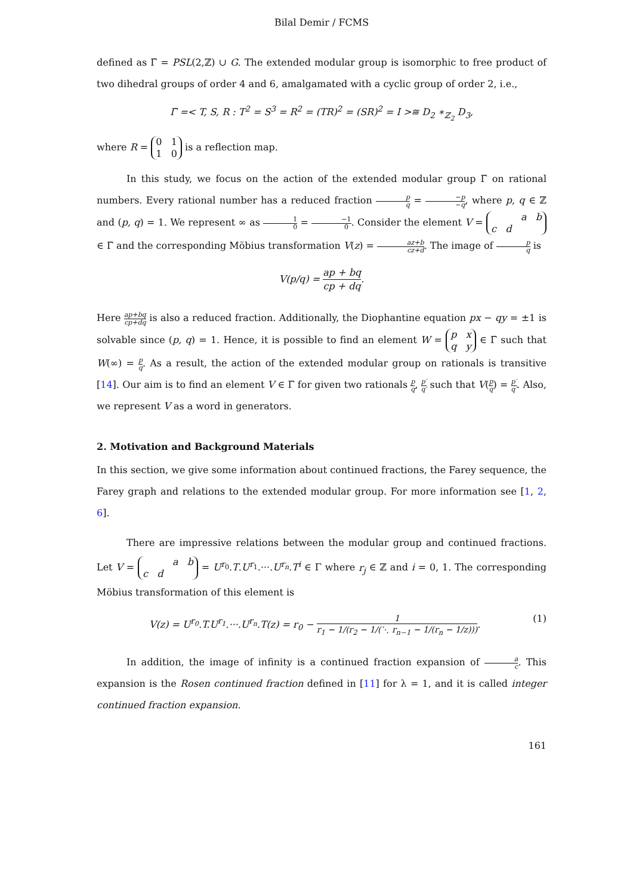Bilal Demir / FCMS
defined as Γ̄ = PSL(2,ℤ) ∪ G. The extended modular group is isomorphic to free product of two dihedral groups of order 4 and 6, amalgamated with a cyclic group of order 2, i.e.,
Γ̄ =< T, S, R : T<sup>2</sup> = S<sup>3</sup> = R<sup>2</sup> = (TR)<sup>2</sup> = (SR)<sup>2</sup> = I >≅ D<sub>2</sub> ∗<sub>ℤ<sub>2</sub></sub> D<sub>3</sub>,
where R = 0 1
1 0 is a reflection map.
In this study, we focus on the action of the extended modular group Γ̄ on rational numbers. Every rational number has a reduced fraction p q = −p −q, where p, q ∈ ℤ and (p, q) = 1. We represent ∞ as 1 0 = −1 0. Consider the element V = a b
c d ∈ Γ̄ and the corresponding Möbius transformation V(z) = az+b cz+d. The image of p q is
V(p/q) = ap + bq cp + dq.
Here ap+bq cp+dq is also a reduced fraction. Additionally, the Diophantine equation px − qy = ±1 is solvable since (p, q) = 1. Hence, it is possible to find an element W = p x
q y ∈ Γ̄ such that W(∞) = p q. As a result, the action of the extended modular group on rationals is transitive [14]. Our aim is to find an element V ∈ Γ̄ for given two rationals p q, p′ q′ such that V(p q) = p′ q′. Also, we represent V as a word in generators.
2. Motivation and Background Materials
In this section, we give some information about continued fractions, the Farey sequence, the Farey graph and relations to the extended modular group. For more information see [1, 2, 6].
There are impressive relations between the modular group and continued fractions. Let V = a b
c d = U<sup>r<sub>0</sub></sup>.T.U<sup>r<sub>1</sub></sup>.···.U<sup>r<sub>n</sub></sup>.T<sup>i</sup> ∈ Γ where r<sub>j</sub> ∈ ℤ and i = 0, 1. The corresponding Möbius transformation of this element is
(1) V(z) = U<sup>r<sub>0</sub></sup>.T.U<sup>r<sub>1</sub></sup>.···.U<sup>r<sub>n</sub></sup>.T(z) = r<sub>0</sub> − 1 r<sub>1</sub> − 1/(r<sub>2</sub> − 1/(⋱ r<sub>n−1</sub> − 1/(r<sub>n</sub> − 1/z))).
In addition, the image of infinity is a continued fraction expansion of a c. This expansion is the Rosen continued fraction defined in [11] for λ = 1, and it is called integer continued fraction expansion.
161